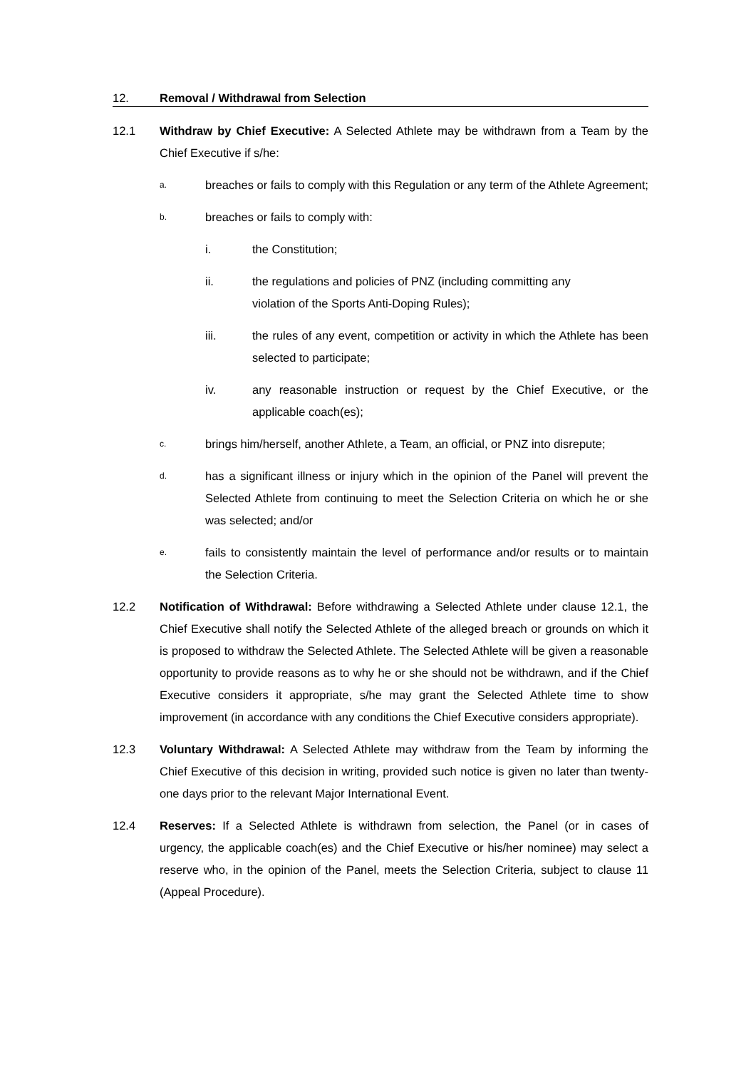12. Removal / Withdrawal from Selection
12.1 Withdraw by Chief Executive: A Selected Athlete may be withdrawn from a Team by the Chief Executive if s/he:
a.
breaches or fails to comply with this Regulation or any term of the Athlete Agreement;
b.
breaches or fails to comply with:
i. the Constitution;
ii. the regulations and policies of PNZ (including committing any
violation of the Sports Anti-Doping Rules);
iii. the rules of any event, competition or activity in which the Athlete has been selected to participate;
iv. any reasonable instruction or request by the Chief Executive, or the applicable coach(es);
c.
brings him/herself, another Athlete, a Team, an official, or PNZ into disrepute;
d.
has a significant illness or injury which in the opinion of the Panel will prevent the Selected Athlete from continuing to meet the Selection Criteria on which he or she was selected; and/or
e.
fails to consistently maintain the level of performance and/or results or to maintain the Selection Criteria.
12.2 Notification of Withdrawal: Before withdrawing a Selected Athlete under clause 12.1, the Chief Executive shall notify the Selected Athlete of the alleged breach or grounds on which it is proposed to withdraw the Selected Athlete. The Selected Athlete will be given a reasonable opportunity to provide reasons as to why he or she should not be withdrawn, and if the Chief Executive considers it appropriate, s/he may grant the Selected Athlete time to show improvement (in accordance with any conditions the Chief Executive considers appropriate).
12.3 Voluntary Withdrawal: A Selected Athlete may withdraw from the Team by informing the Chief Executive of this decision in writing, provided such notice is given no later than twenty-one days prior to the relevant Major International Event.
12.4 Reserves: If a Selected Athlete is withdrawn from selection, the Panel (or in cases of urgency, the applicable coach(es) and the Chief Executive or his/her nominee) may select a reserve who, in the opinion of the Panel, meets the Selection Criteria, subject to clause 11 (Appeal Procedure).